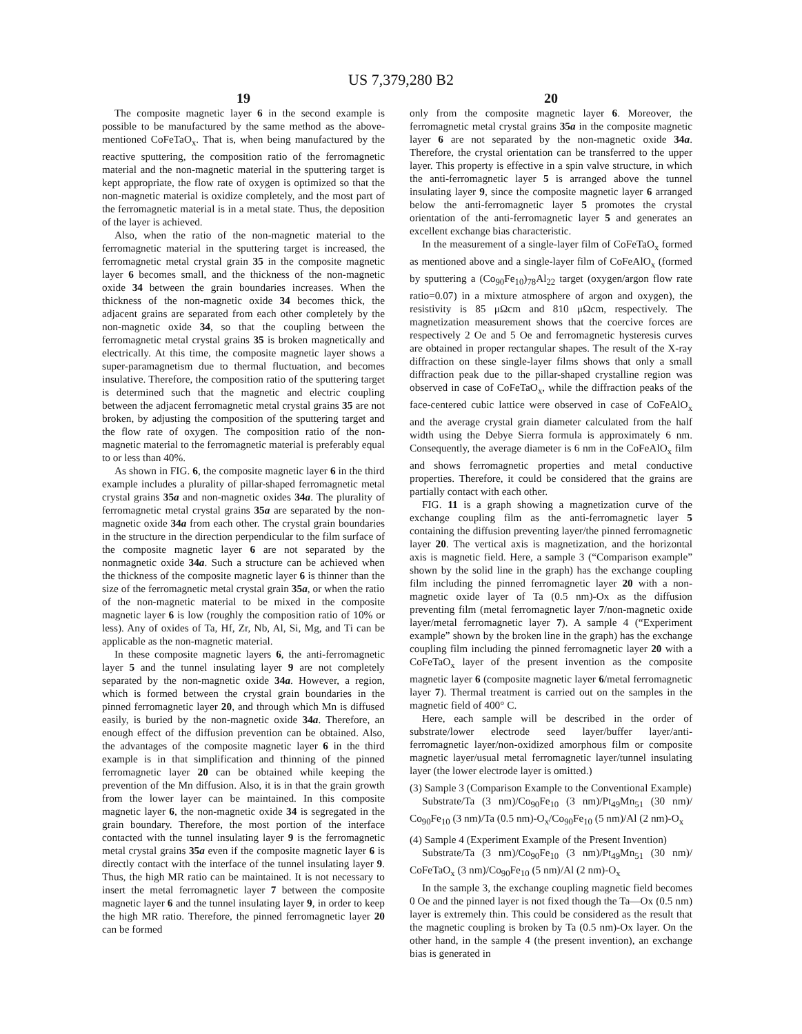US 7,379,280 B2
19
The composite magnetic layer 6 in the second example is possible to be manufactured by the same method as the above-mentioned CoFeTaO<sub>x</sub>. That is, when being manufactured by the reactive sputtering, the composition ratio of the ferromagnetic material and the non-magnetic material in the sputtering target is kept appropriate, the flow rate of oxygen is optimized so that the non-magnetic material is oxidize completely, and the most part of the ferromagnetic material is in a metal state. Thus, the deposition of the layer is achieved.
Also, when the ratio of the non-magnetic material to the ferromagnetic material in the sputtering target is increased, the ferromagnetic metal crystal grain 35 in the composite magnetic layer 6 becomes small, and the thickness of the non-magnetic oxide 34 between the grain boundaries increases. When the thickness of the non-magnetic oxide 34 becomes thick, the adjacent grains are separated from each other completely by the non-magnetic oxide 34, so that the coupling between the ferromagnetic metal crystal grains 35 is broken magnetically and electrically. At this time, the composite magnetic layer shows a super-paramagnetism due to thermal fluctuation, and becomes insulative. Therefore, the composition ratio of the sputtering target is determined such that the magnetic and electric coupling between the adjacent ferromagnetic metal crystal grains 35 are not broken, by adjusting the composition of the sputtering target and the flow rate of oxygen. The composition ratio of the non-magnetic material to the ferromagnetic material is preferably equal to or less than 40%.
As shown in FIG. 6, the composite magnetic layer 6 in the third example includes a plurality of pillar-shaped ferromagnetic metal crystal grains 35a and non-magnetic oxides 34a. The plurality of ferromagnetic metal crystal grains 35a are separated by the non-magnetic oxide 34a from each other. The crystal grain boundaries in the structure in the direction perpendicular to the film surface of the composite magnetic layer 6 are not separated by the nonmagnetic oxide 34a. Such a structure can be achieved when the thickness of the composite magnetic layer 6 is thinner than the size of the ferromagnetic metal crystal grain 35a, or when the ratio of the non-magnetic material to be mixed in the composite magnetic layer 6 is low (roughly the composition ratio of 10% or less). Any of oxides of Ta, Hf, Zr, Nb, Al, Si, Mg, and Ti can be applicable as the non-magnetic material.
In these composite magnetic layers 6, the anti-ferromagnetic layer 5 and the tunnel insulating layer 9 are not completely separated by the non-magnetic oxide 34a. However, a region, which is formed between the crystal grain boundaries in the pinned ferromagnetic layer 20, and through which Mn is diffused easily, is buried by the non-magnetic oxide 34a. Therefore, an enough effect of the diffusion prevention can be obtained. Also, the advantages of the composite magnetic layer 6 in the third example is in that simplification and thinning of the pinned ferromagnetic layer 20 can be obtained while keeping the prevention of the Mn diffusion. Also, it is in that the grain growth from the lower layer can be maintained. In this composite magnetic layer 6, the non-magnetic oxide 34 is segregated in the grain boundary. Therefore, the most portion of the interface contacted with the tunnel insulating layer 9 is the ferromagnetic metal crystal grains 35a even if the composite magnetic layer 6 is directly contact with the interface of the tunnel insulating layer 9. Thus, the high MR ratio can be maintained. It is not necessary to insert the metal ferromagnetic layer 7 between the composite magnetic layer 6 and the tunnel insulating layer 9, in order to keep the high MR ratio. Therefore, the pinned ferromagnetic layer 20 can be formed
20
only from the composite magnetic layer 6. Moreover, the ferromagnetic metal crystal grains 35a in the composite magnetic layer 6 are not separated by the non-magnetic oxide 34a. Therefore, the crystal orientation can be transferred to the upper layer. This property is effective in a spin valve structure, in which the anti-ferromagnetic layer 5 is arranged above the tunnel insulating layer 9, since the composite magnetic layer 6 arranged below the anti-ferromagnetic layer 5 promotes the crystal orientation of the anti-ferromagnetic layer 5 and generates an excellent exchange bias characteristic.
In the measurement of a single-layer film of CoFeTaO<sub>x</sub> formed as mentioned above and a single-layer film of CoFeAlO<sub>x</sub> (formed by sputtering a (Co<sub>90</sub>Fe<sub>10</sub>)<sub>78</sub>Al<sub>22</sub> target (oxygen/argon flow rate ratio=0.07) in a mixture atmosphere of argon and oxygen), the resistivity is 85 μΩcm and 810 μΩcm, respectively. The magnetization measurement shows that the coercive forces are respectively 2 Oe and 5 Oe and ferromagnetic hysteresis curves are obtained in proper rectangular shapes. The result of the X-ray diffraction on these single-layer films shows that only a small diffraction peak due to the pillar-shaped crystalline region was observed in case of CoFeTaO<sub>x</sub>, while the diffraction peaks of the face-centered cubic lattice were observed in case of CoFeAlO<sub>x</sub> and the average crystal grain diameter calculated from the half width using the Debye Sierra formula is approximately 6 nm. Consequently, the average diameter is 6 nm in the CoFeAlO<sub>x</sub> film and shows ferromagnetic properties and metal conductive properties. Therefore, it could be considered that the grains are partially contact with each other.
FIG. 11 is a graph showing a magnetization curve of the exchange coupling film as the anti-ferromagnetic layer 5 containing the diffusion preventing layer/the pinned ferromagnetic layer 20. The vertical axis is magnetization, and the horizontal axis is magnetic field. Here, a sample 3 (“Comparison example” shown by the solid line in the graph) has the exchange coupling film including the pinned ferromagnetic layer 20 with a non-magnetic oxide layer of Ta (0.5 nm)-Ox as the diffusion preventing film (metal ferromagnetic layer 7/non-magnetic oxide layer/metal ferromagnetic layer 7). A sample 4 (“Experiment example” shown by the broken line in the graph) has the exchange coupling film including the pinned ferromagnetic layer 20 with a CoFeTaO<sub>x</sub> layer of the present invention as the composite magnetic layer 6 (composite magnetic layer 6/metal ferromagnetic layer 7). Thermal treatment is carried out on the samples in the magnetic field of 400° C.
Here, each sample will be described in the order of substrate/lower electrode seed layer/buffer layer/anti-ferromagnetic layer/non-oxidized amorphous film or composite magnetic layer/usual metal ferromagnetic layer/tunnel insulating layer (the lower electrode layer is omitted.)
(3) Sample 3 (Comparison Example to the Conventional Example)
Substrate/Ta (3 nm)/Co<sub>90</sub>Fe<sub>10</sub> (3 nm)/Pt<sub>49</sub>Mn<sub>51</sub> (30 nm)/ Co<sub>90</sub>Fe<sub>10</sub> (3 nm)/Ta (0.5 nm)-O<sub>x</sub>/Co<sub>90</sub>Fe<sub>10</sub> (5 nm)/Al (2 nm)-O<sub>x</sub>
(4) Sample 4 (Experiment Example of the Present Invention)
Substrate/Ta (3 nm)/Co<sub>90</sub>Fe<sub>10</sub> (3 nm)/Pt<sub>49</sub>Mn<sub>51</sub> (30 nm)/ CoFeTaO<sub>x</sub> (3 nm)/Co<sub>90</sub>Fe<sub>10</sub> (5 nm)/Al (2 nm)-O<sub>x</sub>
In the sample 3, the exchange coupling magnetic field becomes 0 Oe and the pinned layer is not fixed though the Ta—Ox (0.5 nm) layer is extremely thin. This could be considered as the result that the magnetic coupling is broken by Ta (0.5 nm)-Ox layer. On the other hand, in the sample 4 (the present invention), an exchange bias is generated in